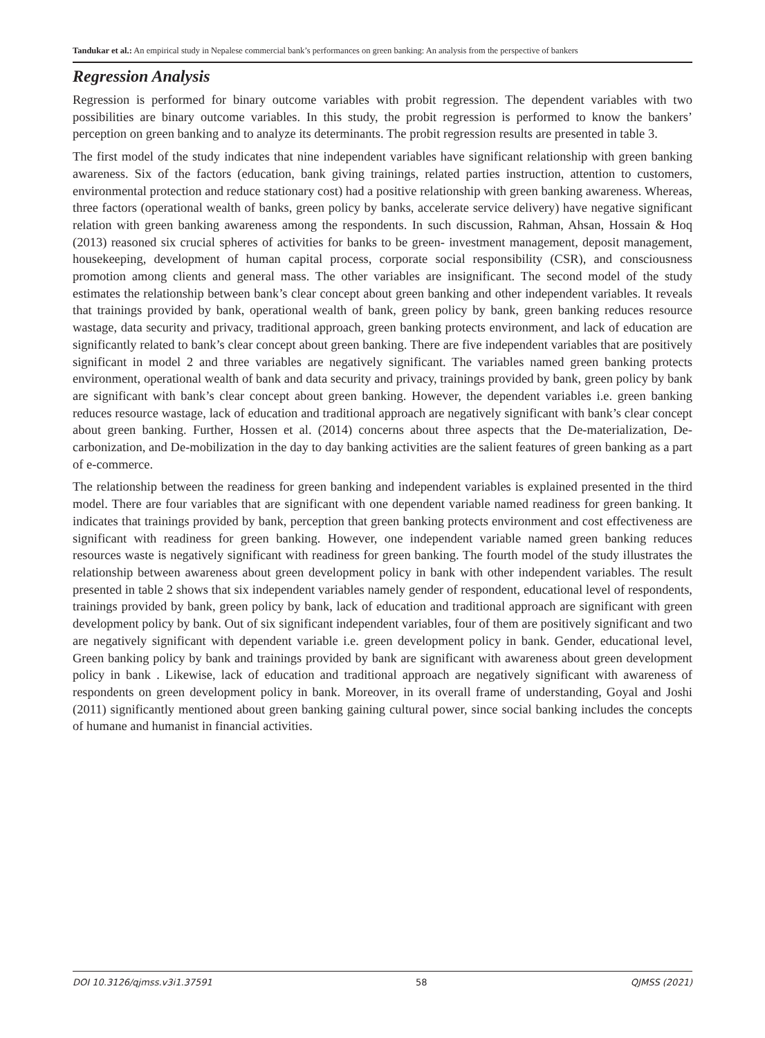Tandukar et al.: An empirical study in Nepalese commercial bank’s performances on green banking: An analysis from the perspective of bankers
Regression Analysis
Regression is performed for binary outcome variables with probit regression. The dependent variables with two possibilities are binary outcome variables. In this study, the probit regression is performed to know the bankers’ perception on green banking and to analyze its determinants. The probit regression results are presented in table 3.
The first model of the study indicates that nine independent variables have significant relationship with green banking awareness. Six of the factors (education, bank giving trainings, related parties instruction, attention to customers, environmental protection and reduce stationary cost) had a positive relationship with green banking awareness. Whereas, three factors (operational wealth of banks, green policy by banks, accelerate service delivery) have negative significant relation with green banking awareness among the respondents. In such discussion, Rahman, Ahsan, Hossain & Hoq (2013) reasoned six crucial spheres of activities for banks to be green- investment management, deposit management, housekeeping, development of human capital process, corporate social responsibility (CSR), and consciousness promotion among clients and general mass. The other variables are insignificant. The second model of the study estimates the relationship between bank’s clear concept about green banking and other independent variables. It reveals that trainings provided by bank, operational wealth of bank, green policy by bank, green banking reduces resource wastage, data security and privacy, traditional approach, green banking protects environment, and lack of education are significantly related to bank’s clear concept about green banking. There are five independent variables that are positively significant in model 2 and three variables are negatively significant. The variables named green banking protects environment, operational wealth of bank and data security and privacy, trainings provided by bank, green policy by bank are significant with bank’s clear concept about green banking. However, the dependent variables i.e. green banking reduces resource wastage, lack of education and traditional approach are negatively significant with bank’s clear concept about green banking. Further, Hossen et al. (2014) concerns about three aspects that the De-materialization, De-carbonization, and De-mobilization in the day to day banking activities are the salient features of green banking as a part of e-commerce.
The relationship between the readiness for green banking and independent variables is explained presented in the third model. There are four variables that are significant with one dependent variable named readiness for green banking. It indicates that trainings provided by bank, perception that green banking protects environment and cost effectiveness are significant with readiness for green banking. However, one independent variable named green banking reduces resources waste is negatively significant with readiness for green banking. The fourth model of the study illustrates the relationship between awareness about green development policy in bank with other independent variables. The result presented in table 2 shows that six independent variables namely gender of respondent, educational level of respondents, trainings provided by bank, green policy by bank, lack of education and traditional approach are significant with green development policy by bank. Out of six significant independent variables, four of them are positively significant and two are negatively significant with dependent variable i.e. green development policy in bank. Gender, educational level, Green banking policy by bank and trainings provided by bank are significant with awareness about green development policy in bank . Likewise, lack of education and traditional approach are negatively significant with awareness of respondents on green development policy in bank. Moreover, in its overall frame of understanding, Goyal and Joshi (2011) significantly mentioned about green banking gaining cultural power, since social banking includes the concepts of humane and humanist in financial activities.
DOI 10.3126/qjmss.v3i1.37591 58 QJMSS (2021)